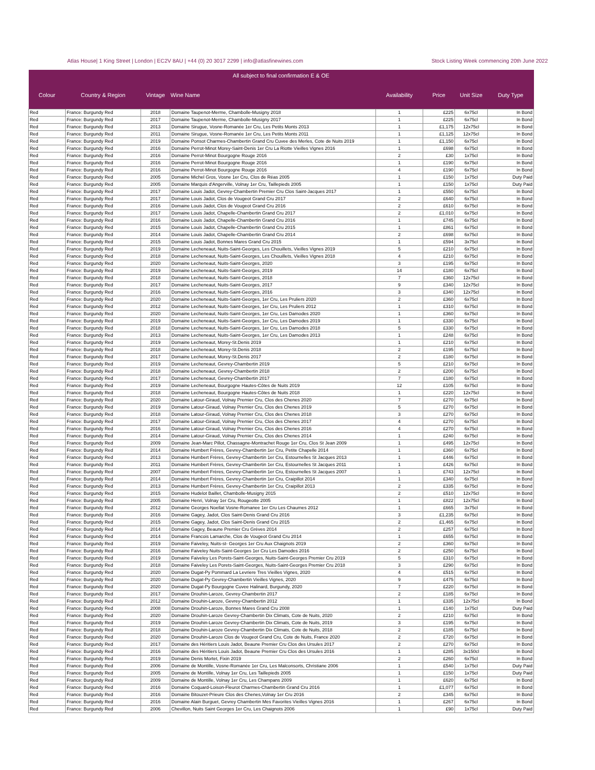Atlas House| 1 King Street | London | EC2V 8AU | +44 (0) 20 3017 2299 | info@atlasfinewines.com Stock Listing Week commencing 20th June 2022
| All subject to final confirmation E & OE | | | | | | | |
| --- | --- | --- | --- | --- | --- | --- | --- |
| Colour | Country & Region | Vintage | Wine Name | Availability | Price | Unit Size | Duty Type |
| Red | France: Burgundy Red | 2018 | Domaine Taupenot-Merme, Chambolle-Musigny 2018 | 1 | £225 | 6x75cl | In Bond |
| Red | France: Burgundy Red | 2017 | Domaine Taupenot-Merme, Chambolle-Musigny 2017 | 1 | £225 | 6x75cl | In Bond |
| Red | France: Burgundy Red | 2013 | Domaine Sirugue, Vosne-Romanée 1er Cru, Les Petits Monts 2013 | 1 | £1,175 | 12x75cl | In Bond |
| Red | France: Burgundy Red | 2011 | Domaine Sirugue, Vosne-Romanée 1er Cru, Les Petits Monts 2011 | 1 | £1,125 | 12x75cl | In Bond |
| Red | France: Burgundy Red | 2019 | Domaine Ponsot Charmes-Chambertin Grand Cru Cuvee des Merles, Cote de Nuits 2019 | 1 | £1,150 | 6x75cl | In Bond |
| Red | France: Burgundy Red | 2016 | Domaine Perrot-Minot Morey-Saint-Denis 1er Cru La Riotte Vieilles Vignes 2016 | 1 | £698 | 6x75cl | In Bond |
| Red | France: Burgundy Red | 2016 | Domaine Perrot-Minot Bourgogne Rouge 2016 | 2 | £30 | 1x75cl | In Bond |
| Red | France: Burgundy Red | 2016 | Domaine Perrot-Minot Bourgogne Rouge 2016 | 1 | £190 | 6x75cl | In Bond |
| Red | France: Burgundy Red | 2016 | Domaine Perrot-Minot Bourgogne Rouge 2016 | 4 | £190 | 6x75cl | In Bond |
| Red | France: Burgundy Red | 2005 | Domaine Michel Gros, Vosne 1er Cru, Clos de Réas 2005 | 1 | £150 | 1x75cl | Duty Paid |
| Red | France: Burgundy Red | 2005 | Domaine Marquis d'Angerville, Volnay 1er Cru, Taillepieds 2005 | 1 | £150 | 1x75cl | Duty Paid |
| Red | France: Burgundy Red | 2017 | Domaine Louis Jadot, Gevrey-Chambertin Premier Cru Clos Saint-Jacques 2017 | 1 | £550 | 6x75cl | In Bond |
| Red | France: Burgundy Red | 2017 | Domaine Louis Jadot, Clos de Vougeot Grand Cru 2017 | 2 | £640 | 6x75cl | In Bond |
| Red | France: Burgundy Red | 2016 | Domaine Louis Jadot, Clos de Vougeot Grand Cru 2016 | 2 | £610 | 6x75cl | In Bond |
| Red | France: Burgundy Red | 2017 | Domaine Louis Jadot, Chapelle-Chambertin Grand Cru 2017 | 2 | £1,010 | 6x75cl | In Bond |
| Red | France: Burgundy Red | 2016 | Domaine Louis Jadot, Chapelle-Chambertin Grand Cru 2016 | 1 | £745 | 6x75cl | In Bond |
| Red | France: Burgundy Red | 2015 | Domaine Louis Jadot, Chapelle-Chambertin Grand Cru 2015 | 1 | £861 | 6x75cl | In Bond |
| Red | France: Burgundy Red | 2014 | Domaine Louis Jadot, Chapelle-Chambertin Grand Cru 2014 | 2 | £698 | 6x75cl | In Bond |
| Red | France: Burgundy Red | 2015 | Domaine Louis Jadot, Bonnes Mares Grand Cru 2015 | 1 | £594 | 3x75cl | In Bond |
| Red | France: Burgundy Red | 2019 | Domaine Lecheneaut, Nuits-Saint-Georges, Les Chouillets, Vieilles Vignes 2019 | 5 | £210 | 6x75cl | In Bond |
| Red | France: Burgundy Red | 2018 | Domaine Lecheneaut, Nuits-Saint-Georges, Les Chouillets, Vieilles Vignes 2018 | 4 | £210 | 6x75cl | In Bond |
| Red | France: Burgundy Red | 2020 | Domaine Lecheneaut, Nuits-Saint-Georges, 2020 | 3 | £195 | 6x75cl | In Bond |
| Red | France: Burgundy Red | 2019 | Domaine Lecheneaut, Nuits-Saint-Georges, 2019 | 14 | £180 | 6x75cl | In Bond |
| Red | France: Burgundy Red | 2018 | Domaine Lecheneaut, Nuits-Saint-Georges, 2018 | 7 | £360 | 12x75cl | In Bond |
| Red | France: Burgundy Red | 2017 | Domaine Lecheneaut, Nuits-Saint-Georges, 2017 | 9 | £340 | 12x75cl | In Bond |
| Red | France: Burgundy Red | 2016 | Domaine Lecheneaut, Nuits-Saint-Georges, 2016 | 3 | £340 | 12x75cl | In Bond |
| Red | France: Burgundy Red | 2020 | Domaine Lecheneaut, Nuits-Saint-Georges, 1er Cru, Les Pruliers 2020 | 2 | £360 | 6x75cl | In Bond |
| Red | France: Burgundy Red | 2012 | Domaine Lecheneaut, Nuits-Saint-Georges, 1er Cru, Les Pruliers 2012 | 1 | £310 | 6x75cl | In Bond |
| Red | France: Burgundy Red | 2020 | Domaine Lecheneaut, Nuits-Saint-Georges, 1er Cru, Les Damodes 2020 | 1 | £360 | 6x75cl | In Bond |
| Red | France: Burgundy Red | 2019 | Domaine Lecheneaut, Nuits-Saint-Georges, 1er Cru, Les Damodes 2019 | 1 | £330 | 6x75cl | In Bond |
| Red | France: Burgundy Red | 2018 | Domaine Lecheneaut, Nuits-Saint-Georges, 1er Cru, Les Damodes 2018 | 5 | £330 | 6x75cl | In Bond |
| Red | France: Burgundy Red | 2013 | Domaine Lecheneaut, Nuits-Saint-Georges, 1er Cru, Les Damodes 2013 | 1 | £248 | 6x75cl | In Bond |
| Red | France: Burgundy Red | 2019 | Domaine Lecheneaut, Morey-St.Denis 2019 | 1 | £210 | 6x75cl | In Bond |
| Red | France: Burgundy Red | 2018 | Domaine Lecheneaut, Morey-St.Denis 2018 | 2 | £195 | 6x75cl | In Bond |
| Red | France: Burgundy Red | 2017 | Domaine Lecheneaut, Morey-St.Denis 2017 | 2 | £180 | 6x75cl | In Bond |
| Red | France: Burgundy Red | 2019 | Domaine Lecheneaut, Gevrey-Chambertin 2019 | 5 | £210 | 6x75cl | In Bond |
| Red | France: Burgundy Red | 2018 | Domaine Lecheneaut, Gevrey-Chambertin 2018 | 2 | £200 | 6x75cl | In Bond |
| Red | France: Burgundy Red | 2017 | Domaine Lecheneaut, Gevrey-Chambertin 2017 | 7 | £180 | 6x75cl | In Bond |
| Red | France: Burgundy Red | 2019 | Domaine Lecheneaut, Bourgogne Hautes-Côtes de Nuits 2019 | 12 | £105 | 6x75cl | In Bond |
| Red | France: Burgundy Red | 2018 | Domaine Lecheneaut, Bourgogne Hautes-Côtes de Nuits 2018 | 1 | £220 | 12x75cl | In Bond |
| Red | France: Burgundy Red | 2020 | Domaine Latour-Giraud, Volnay Premier Cru, Clos des Chenes 2020 | 7 | £270 | 6x75cl | In Bond |
| Red | France: Burgundy Red | 2019 | Domaine Latour-Giraud, Volnay Premier Cru, Clos des Chenes 2019 | 5 | £270 | 6x75cl | In Bond |
| Red | France: Burgundy Red | 2018 | Domaine Latour-Giraud, Volnay Premier Cru, Clos des Chenes 2018 | 3 | £270 | 6x75cl | In Bond |
| Red | France: Burgundy Red | 2017 | Domaine Latour-Giraud, Volnay Premier Cru, Clos des Chenes 2017 | 4 | £270 | 6x75cl | In Bond |
| Red | France: Burgundy Red | 2016 | Domaine Latour-Giraud, Volnay Premier Cru, Clos des Chenes 2016 | 4 | £270 | 6x75cl | In Bond |
| Red | France: Burgundy Red | 2014 | Domaine Latour-Giraud, Volnay Premier Cru, Clos des Chenes 2014 | 1 | £240 | 6x75cl | In Bond |
| Red | France: Burgundy Red | 2009 | Domaine Jean-Marc Pillot, Chassagne-Montrachet Rouge 1er Cru, Clos St Jean 2009 | 1 | £495 | 12x75cl | In Bond |
| Red | France: Burgundy Red | 2014 | Domaine Humbert Frères, Gevrey-Chambertin 1er Cru, Petite Chapelle 2014 | 1 | £360 | 6x75cl | In Bond |
| Red | France: Burgundy Red | 2013 | Domaine Humbert Frères, Gevrey-Chambertin 1er Cru, Estournelles St Jacques 2013 | 1 | £446 | 6x75cl | In Bond |
| Red | France: Burgundy Red | 2011 | Domaine Humbert Frères, Gevrey-Chambertin 1er Cru, Estournelles St Jacques 2011 | 1 | £426 | 6x75cl | In Bond |
| Red | France: Burgundy Red | 2007 | Domaine Humbert Frères, Gevrey-Chambertin 1er Cru, Estournelles St Jacques 2007 | 1 | £743 | 12x75cl | In Bond |
| Red | France: Burgundy Red | 2014 | Domaine Humbert Frères, Gevrey-Chambertin 1er Cru, Craipillot 2014 | 1 | £340 | 6x75cl | In Bond |
| Red | France: Burgundy Red | 2013 | Domaine Humbert Frères, Gevrey-Chambertin 1er Cru, Craipillot 2013 | 2 | £335 | 6x75cl | In Bond |
| Red | France: Burgundy Red | 2015 | Domaine Hudelot Baillet, Chambolle-Musigny 2015 | 2 | £510 | 12x75cl | In Bond |
| Red | France: Burgundy Red | 2005 | Domaine Henri, Volnay 1er Cru, Rougeotte 2005 | 1 | £822 | 12x75cl | In Bond |
| Red | France: Burgundy Red | 2012 | Domaine Georges Noellat Vosne-Romanee 1er Cru Les Chaumes 2012 | 1 | £665 | 3x75cl | In Bond |
| Red | France: Burgundy Red | 2016 | Domaine Gagey, Jadot, Clos Saint-Denis Grand Cru 2016 | 3 | £1,235 | 6x75cl | In Bond |
| Red | France: Burgundy Red | 2015 | Domaine Gagey, Jadot, Clos Saint-Denis Grand Cru 2015 | 2 | £1,465 | 6x75cl | In Bond |
| Red | France: Burgundy Red | 2014 | Domaine Gagey, Beaune Premier Cru Grèves 2014 | 2 | £257 | 6x75cl | In Bond |
| Red | France: Burgundy Red | 2014 | Domaine Francois Lamarche, Clos de Vougeot Grand Cru 2014 | 1 | £655 | 6x75cl | In Bond |
| Red | France: Burgundy Red | 2019 | Domaine Faiveley, Nuits-st- Georges 1er Cru Aux Chaignots 2019 | 2 | £360 | 6x75cl | In Bond |
| Red | France: Burgundy Red | 2016 | Domaine Faiveley Nuits-Saint-Georges 1er Cru Les Damodes 2016 | 2 | £250 | 6x75cl | In Bond |
| Red | France: Burgundy Red | 2019 | Domaine Faiveley Les Porets-Saint-Georges, Nuits-Saint-Georges Premier Cru 2019 | 5 | £310 | 6x75cl | In Bond |
| Red | France: Burgundy Red | 2018 | Domaine Faiveley Les Porets-Saint-Georges, Nuits-Saint-Georges Premier Cru 2018 | 3 | £290 | 6x75cl | In Bond |
| Red | France: Burgundy Red | 2020 | Domaine Dugat-Py Pommard La Levriere Tres Vieilles Vignes, 2020 | 4 | £515 | 6x75cl | In Bond |
| Red | France: Burgundy Red | 2020 | Domaine Dugat-Py Gevrey-Chambertin Vieilles Vignes, 2020 | 9 | £475 | 6x75cl | In Bond |
| Red | France: Burgundy Red | 2020 | Domaine Dugat-Py Bourgogne Cuvee Halinard, Burgundy, 2020 | 7 | £220 | 6x75cl | In Bond |
| Red | France: Burgundy Red | 2017 | Domaine Drouhin-Laroze, Gevrey-Chambertin 2017 | 2 | £185 | 6x75cl | In Bond |
| Red | France: Burgundy Red | 2012 | Domaine Drouhin-Laroze, Gevrey-Chambertin 2012 | 1 | £335 | 12x75cl | In Bond |
| Red | France: Burgundy Red | 2008 | Domaine Drouhin-Laroze, Bonnes Mares Grand Cru 2008 | 1 | £140 | 1x75cl | Duty Paid |
| Red | France: Burgundy Red | 2020 | Domaine Drouhin-Laroze Gevrey-Chambertin Dix Climats, Cote de Nuits, 2020 | 2 | £210 | 6x75cl | In Bond |
| Red | France: Burgundy Red | 2019 | Domaine Drouhin-Laroze Gevrey-Chambertin Dix Climats, Cote de Nuits, 2019 | 3 | £195 | 6x75cl | In Bond |
| Red | France: Burgundy Red | 2018 | Domaine Drouhin-Laroze Gevrey-Chambertin Dix Climats, Cote de Nuits, 2018 | 2 | £185 | 6x75cl | In Bond |
| Red | France: Burgundy Red | 2020 | Domaine Drouhin-Laroze Clos de Vougeot Grand Cru, Cote de Nuits, France 2020 | 2 | £720 | 6x75cl | In Bond |
| Red | France: Burgundy Red | 2017 | Domaine des Héritiers Louis Jadot, Beaune Premier Cru Clos des Ursules 2017 | 2 | £270 | 6x75cl | In Bond |
| Red | France: Burgundy Red | 2016 | Domaine des Héritiers Louis Jadot, Beaune Premier Cru Clos des Ursules 2016 | 1 | £285 | 3x150cl | In Bond |
| Red | France: Burgundy Red | 2019 | Domaine Denis Mortet, Fixin 2019 | 2 | £260 | 6x75cl | In Bond |
| Red | France: Burgundy Red | 2006 | Domaine de Montille, Vosne-Romanée 1er Cru, Les Malconsorts, Christiane 2006 | 1 | £540 | 1x75cl | Duty Paid |
| Red | France: Burgundy Red | 2005 | Domaine de Montille, Volnay 1er Cru, Les Taillepieds 2005 | 1 | £150 | 1x75cl | Duty Paid |
| Red | France: Burgundy Red | 2009 | Domaine de Montille, Volnay 1er Cru, Les Champans 2009 | 1 | £620 | 6x75cl | In Bond |
| Red | France: Burgundy Red | 2016 | Domaine Coquard-Loison-Fleurot Charmes-Chambertin Grand Cru 2016 | 1 | £1,077 | 6x75cl | In Bond |
| Red | France: Burgundy Red | 2016 | Domaine Bitouzet-Prieure Clos des Chenes,Volnay 1er Cru 2016 | 2 | £345 | 6x75cl | In Bond |
| Red | France: Burgundy Red | 2016 | Domaine Alain Burguet, Gevrey Chambertin Mes Favorites Vieilles Vignes 2016 | 1 | £267 | 6x75cl | In Bond |
| Red | France: Burgundy Red | 2006 | Chevillon, Nuits Saint Georges 1er Cru, Les Chaignots 2006 | 1 | £90 | 1x75cl | Duty Paid |